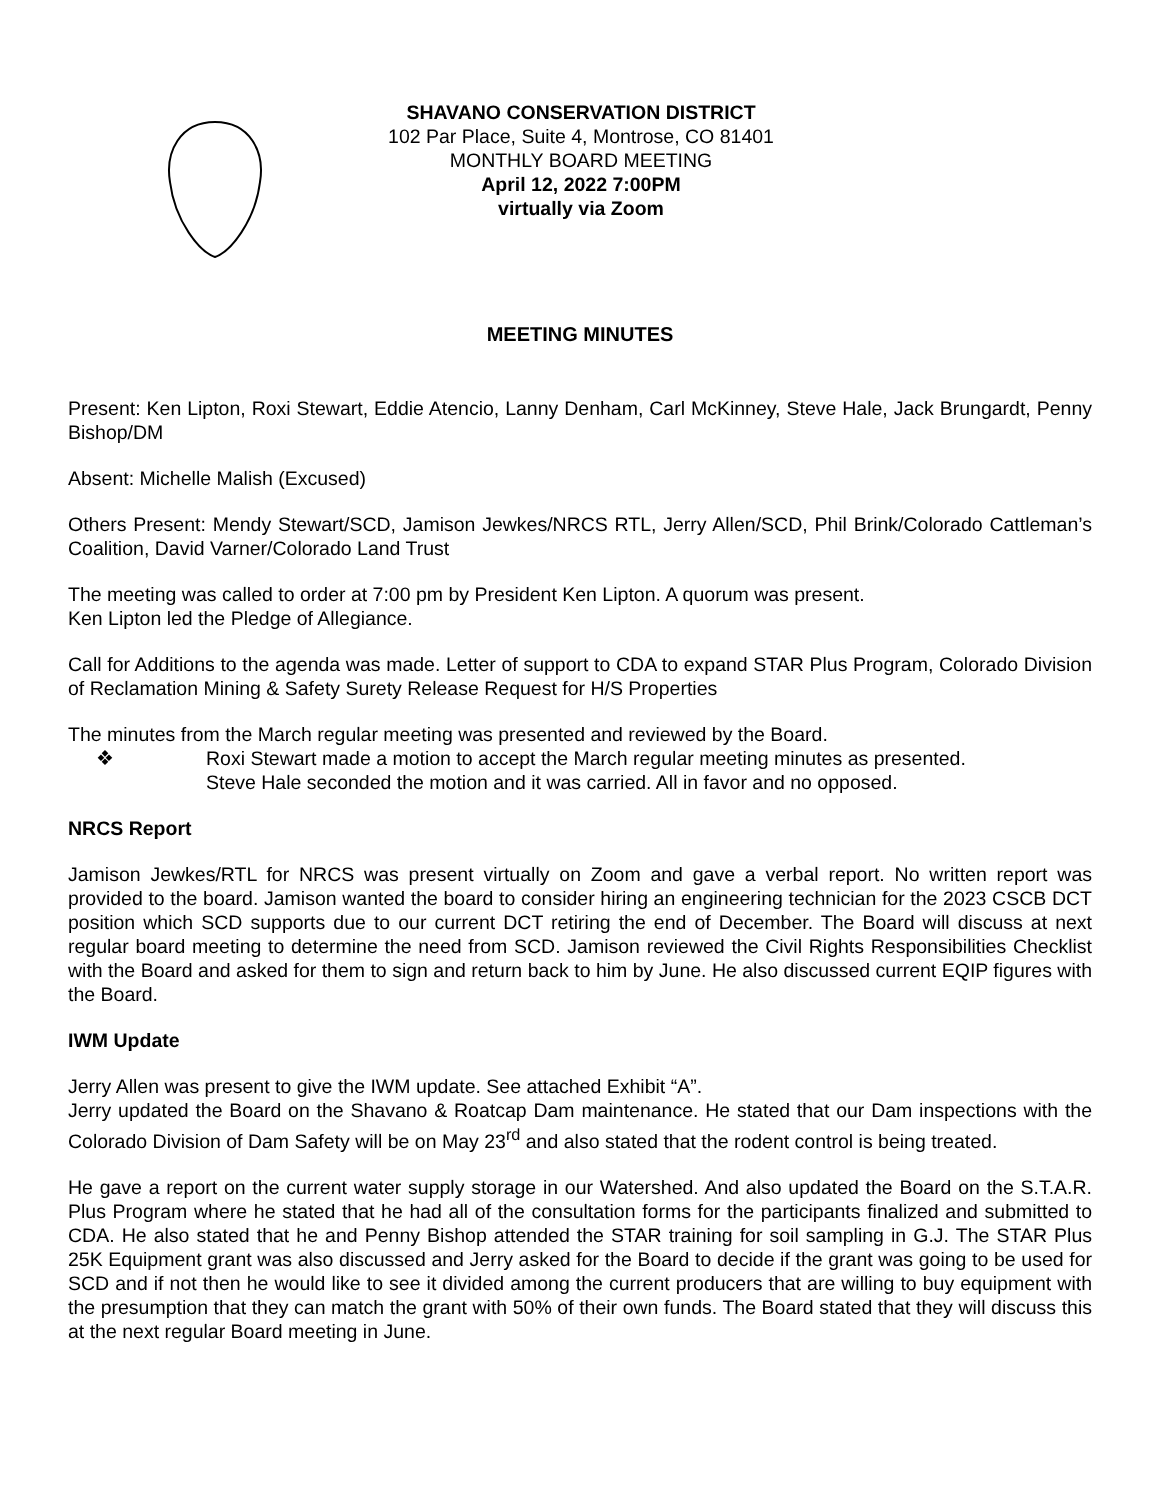SHAVANO CONSERVATION DISTRICT
102 Par Place, Suite 4, Montrose, CO 81401
MONTHLY BOARD MEETING
April 12, 2022 7:00PM
virtually via Zoom
MEETING MINUTES
Present: Ken Lipton, Roxi Stewart, Eddie Atencio, Lanny Denham, Carl McKinney, Steve Hale, Jack Brungardt, Penny Bishop/DM
Absent: Michelle Malish (Excused)
Others Present: Mendy Stewart/SCD, Jamison Jewkes/NRCS RTL, Jerry Allen/SCD, Phil Brink/Colorado Cattleman’s Coalition, David Varner/Colorado Land Trust
The meeting was called to order at 7:00 pm by President Ken Lipton. A quorum was present.
Ken Lipton led the Pledge of Allegiance.
Call for Additions to the agenda was made. Letter of support to CDA to expand STAR Plus Program, Colorado Division of Reclamation Mining & Safety Surety Release Request for H/S Properties
The minutes from the March regular meeting was presented and reviewed by the Board.
❖ Roxi Stewart made a motion to accept the March regular meeting minutes as presented.
Steve Hale seconded the motion and it was carried. All in favor and no opposed.
NRCS Report
Jamison Jewkes/RTL for NRCS was present virtually on Zoom and gave a verbal report. No written report was provided to the board. Jamison wanted the board to consider hiring an engineering technician for the 2023 CSCB DCT position which SCD supports due to our current DCT retiring the end of December. The Board will discuss at next regular board meeting to determine the need from SCD. Jamison reviewed the Civil Rights Responsibilities Checklist with the Board and asked for them to sign and return back to him by June. He also discussed current EQIP figures with the Board.
IWM Update
Jerry Allen was present to give the IWM update. See attached Exhibit “A”.
Jerry updated the Board on the Shavano & Roatcap Dam maintenance. He stated that our Dam inspections with the Colorado Division of Dam Safety will be on May 23<sup>rd</sup> and also stated that the rodent control is being treated.
He gave a report on the current water supply storage in our Watershed. And also updated the Board on the S.T.A.R. Plus Program where he stated that he had all of the consultation forms for the participants finalized and submitted to CDA. He also stated that he and Penny Bishop attended the STAR training for soil sampling in G.J. The STAR Plus 25K Equipment grant was also discussed and Jerry asked for the Board to decide if the grant was going to be used for SCD and if not then he would like to see it divided among the current producers that are willing to buy equipment with the presumption that they can match the grant with 50% of their own funds. The Board stated that they will discuss this at the next regular Board meeting in June.